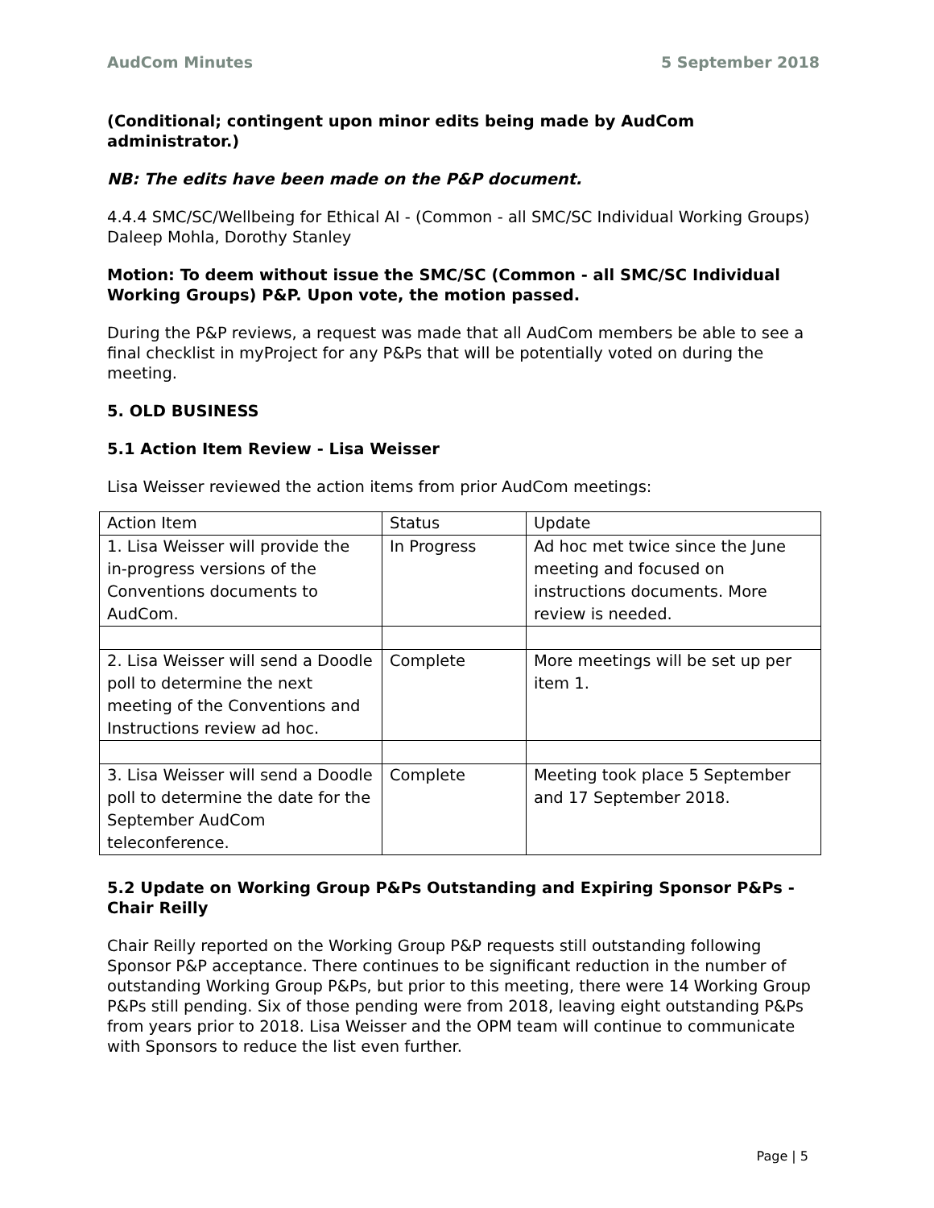AudCom Minutes 5 September 2018
(Conditional; contingent upon minor edits being made by AudCom administrator.)
NB: The edits have been made on the P&P document.
4.4.4 SMC/SC/Wellbeing for Ethical AI - (Common - all SMC/SC Individual Working Groups) Daleep Mohla, Dorothy Stanley
Motion: To deem without issue the SMC/SC (Common - all SMC/SC Individual Working Groups) P&P. Upon vote, the motion passed.
During the P&P reviews, a request was made that all AudCom members be able to see a final checklist in myProject for any P&Ps that will be potentially voted on during the meeting.
5. OLD BUSINESS
5.1 Action Item Review - Lisa Weisser
Lisa Weisser reviewed the action items from prior AudCom meetings:
| Action Item | Status | Update |
| 1. Lisa Weisser will provide the in-progress versions of the Conventions documents to AudCom. | In Progress | Ad hoc met twice since the June meeting and focused on instructions documents. More review is needed. |
| 2. Lisa Weisser will send a Doodle poll to determine the next meeting of the Conventions and Instructions review ad hoc. | Complete | More meetings will be set up per item 1. |
| 3. Lisa Weisser will send a Doodle poll to determine the date for the September AudCom teleconference. | Complete | Meeting took place 5 September and 17 September 2018. |
5.2 Update on Working Group P&Ps Outstanding and Expiring Sponsor P&Ps - Chair Reilly
Chair Reilly reported on the Working Group P&P requests still outstanding following Sponsor P&P acceptance. There continues to be significant reduction in the number of outstanding Working Group P&Ps, but prior to this meeting, there were 14 Working Group P&Ps still pending. Six of those pending were from 2018, leaving eight outstanding P&Ps from years prior to 2018. Lisa Weisser and the OPM team will continue to communicate with Sponsors to reduce the list even further.
Page | 5